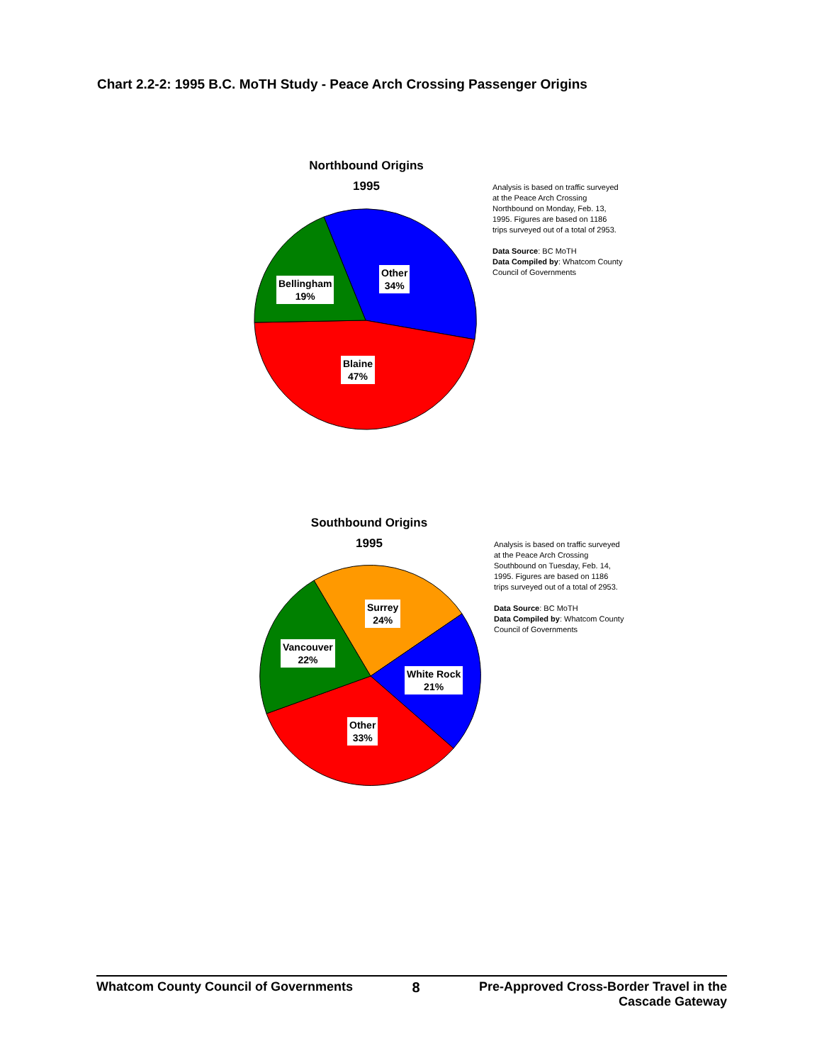Chart 2.2-2: 1995 B.C. MoTH Study - Peace Arch Crossing Passenger Origins
Northbound Origins
1995
Other
34%
Bellingham
19%
Blaine
47%
Analysis is based on traffic surveyed at the Peace Arch Crossing Northbound on Monday, Feb. 13, 1995. Figures are based on 1186 trips surveyed out of a total of 2953.
Data Source: BC MoTH
Data Compiled by: Whatcom County Council of Governments
Southbound Origins
1995
Surrey
24%
Vancouver
22%
White Rock
21%
Other
33%
Analysis is based on traffic surveyed at the Peace Arch Crossing Southbound on Tuesday, Feb. 14, 1995. Figures are based on 1186 trips surveyed out of a total of 2953.
Data Source: BC MoTH
Data Compiled by: Whatcom County Council of Governments
Whatcom County Council of Governments 8 Pre-Approved Cross-Border Travel in the
Cascade Gateway